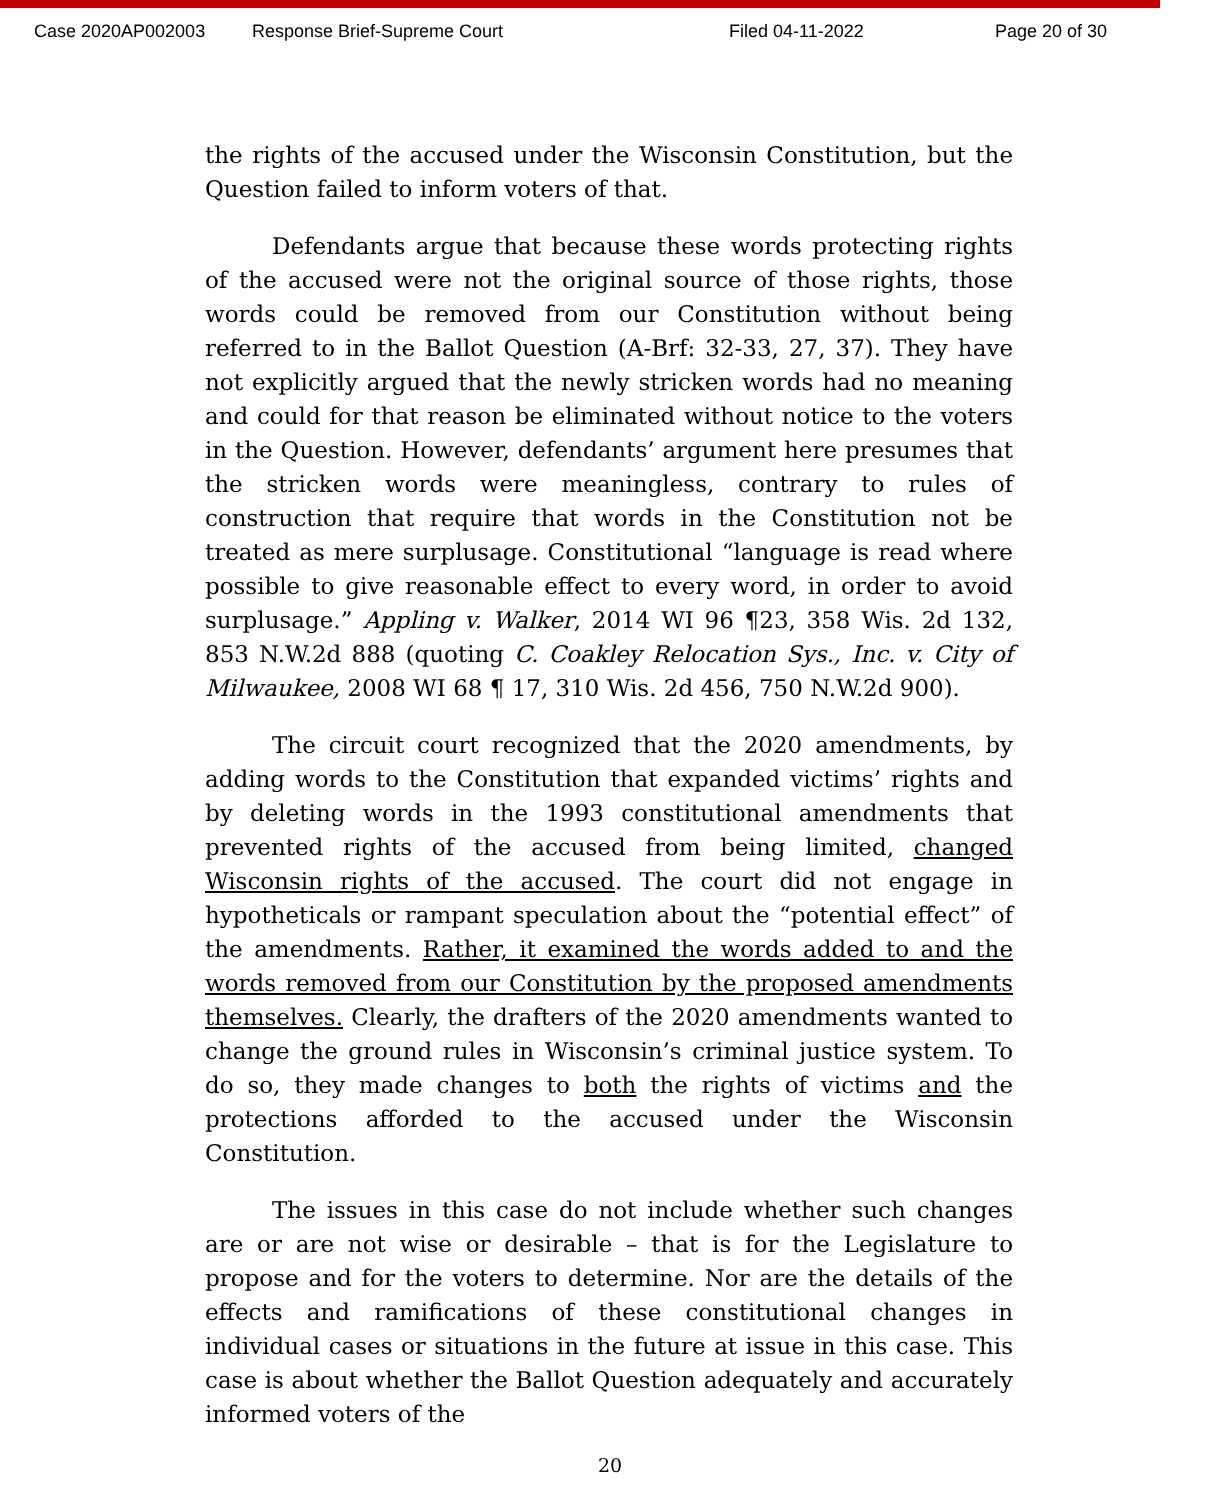Case 2020AP002003 Response Brief-Supreme Court Filed 04-11-2022 Page 20 of 30
the rights of the accused under the Wisconsin Constitution, but the Question failed to inform voters of that.
Defendants argue that because these words protecting rights of the accused were not the original source of those rights, those words could be removed from our Constitution without being referred to in the Ballot Question (A-Brf: 32-33, 27, 37). They have not explicitly argued that the newly stricken words had no meaning and could for that reason be eliminated without notice to the voters in the Question. However, defendants’ argument here presumes that the stricken words were meaningless, contrary to rules of construction that require that words in the Constitution not be treated as mere surplusage. Constitutional “language is read where possible to give reasonable effect to every word, in order to avoid surplusage.” Appling v. Walker, 2014 WI 96 ¶23, 358 Wis. 2d 132, 853 N.W.2d 888 (quoting C. Coakley Relocation Sys., Inc. v. City of Milwaukee, 2008 WI 68 ¶ 17, 310 Wis. 2d 456, 750 N.W.2d 900).
The circuit court recognized that the 2020 amendments, by adding words to the Constitution that expanded victims’ rights and by deleting words in the 1993 constitutional amendments that prevented rights of the accused from being limited, changed Wisconsin rights of the accused. The court did not engage in hypotheticals or rampant speculation about the “potential effect” of the amendments. Rather, it examined the words added to and the words removed from our Constitution by the proposed amendments themselves. Clearly, the drafters of the 2020 amendments wanted to change the ground rules in Wisconsin’s criminal justice system. To do so, they made changes to both the rights of victims and the protections afforded to the accused under the Wisconsin Constitution.
The issues in this case do not include whether such changes are or are not wise or desirable – that is for the Legislature to propose and for the voters to determine. Nor are the details of the effects and ramifications of these constitutional changes in individual cases or situations in the future at issue in this case. This case is about whether the Ballot Question adequately and accurately informed voters of the
20